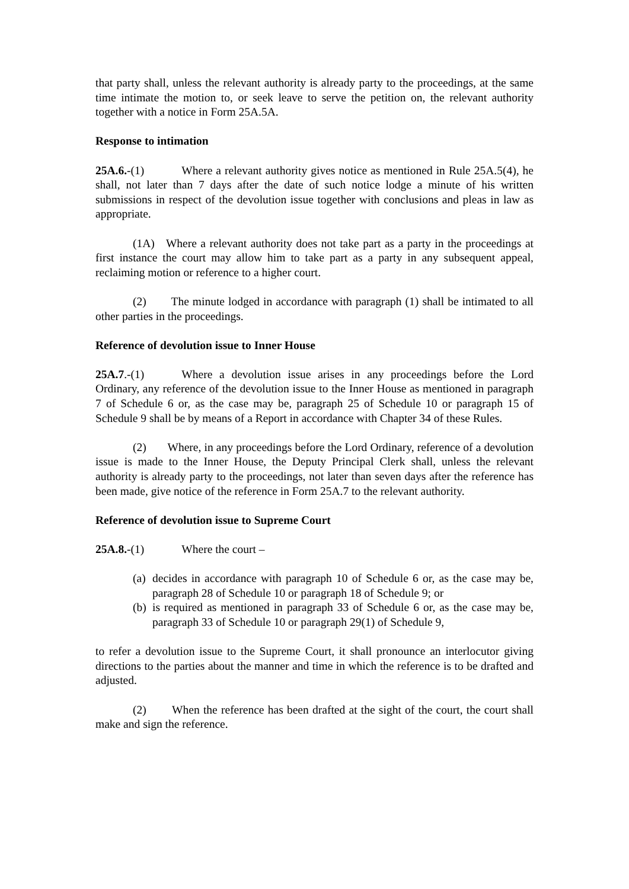that party shall, unless the relevant authority is already party to the proceedings, at the same time intimate the motion to, or seek leave to serve the petition on, the relevant authority together with a notice in Form 25A.5A.
Response to intimation
25A.6.-(1) Where a relevant authority gives notice as mentioned in Rule 25A.5(4), he shall, not later than 7 days after the date of such notice lodge a minute of his written submissions in respect of the devolution issue together with conclusions and pleas in law as appropriate.
(1A) Where a relevant authority does not take part as a party in the proceedings at first instance the court may allow him to take part as a party in any subsequent appeal, reclaiming motion or reference to a higher court.
(2) The minute lodged in accordance with paragraph (1) shall be intimated to all other parties in the proceedings.
Reference of devolution issue to Inner House
25A.7.-(1) Where a devolution issue arises in any proceedings before the Lord Ordinary, any reference of the devolution issue to the Inner House as mentioned in paragraph 7 of Schedule 6 or, as the case may be, paragraph 25 of Schedule 10 or paragraph 15 of Schedule 9 shall be by means of a Report in accordance with Chapter 34 of these Rules.
(2) Where, in any proceedings before the Lord Ordinary, reference of a devolution issue is made to the Inner House, the Deputy Principal Clerk shall, unless the relevant authority is already party to the proceedings, not later than seven days after the reference has been made, give notice of the reference in Form 25A.7 to the relevant authority.
Reference of devolution issue to Supreme Court
25A.8.-(1) Where the court –
(a) decides in accordance with paragraph 10 of Schedule 6 or, as the case may be, paragraph 28 of Schedule 10 or paragraph 18 of Schedule 9; or
(b) is required as mentioned in paragraph 33 of Schedule 6 or, as the case may be, paragraph 33 of Schedule 10 or paragraph 29(1) of Schedule 9,
to refer a devolution issue to the Supreme Court, it shall pronounce an interlocutor giving directions to the parties about the manner and time in which the reference is to be drafted and adjusted.
(2) When the reference has been drafted at the sight of the court, the court shall make and sign the reference.